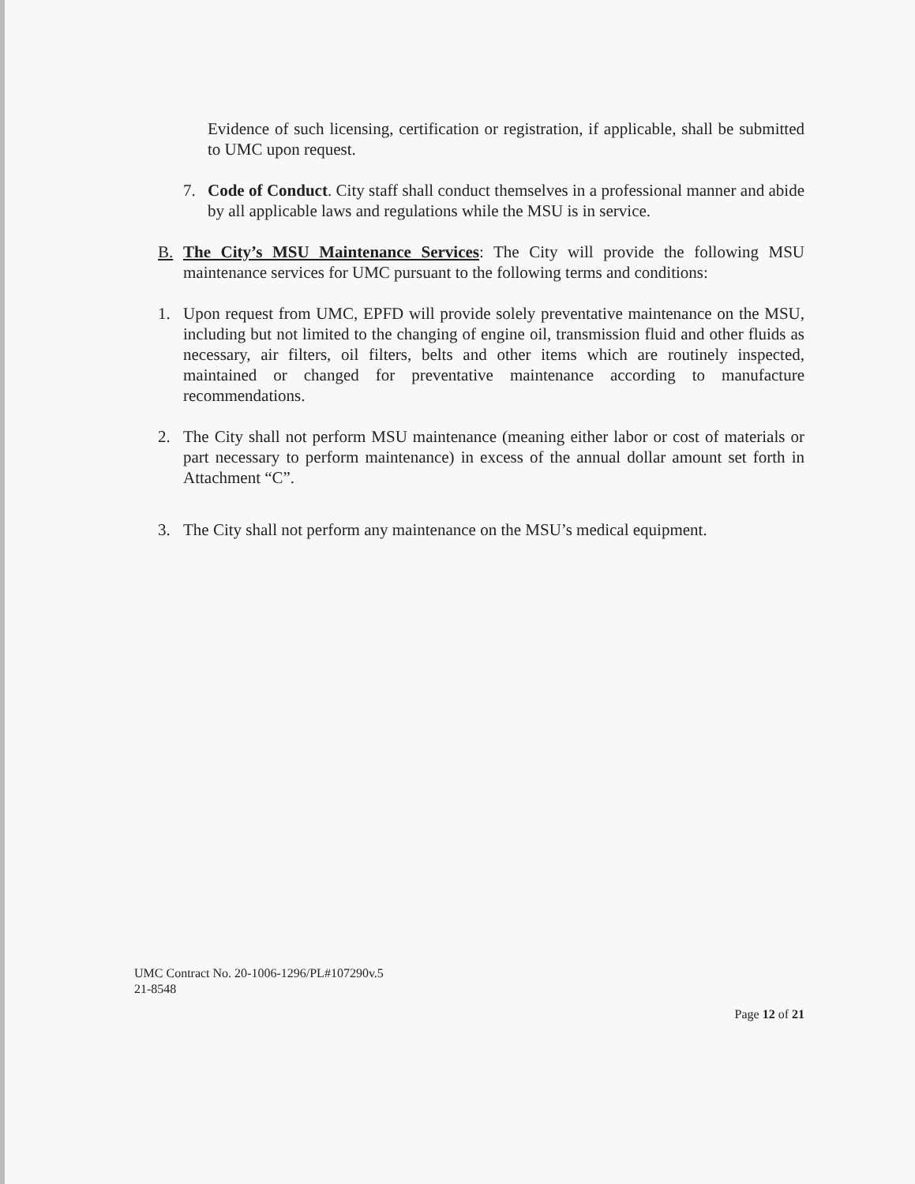Evidence of such licensing, certification or registration, if applicable, shall be submitted to UMC upon request.
7. Code of Conduct. City staff shall conduct themselves in a professional manner and abide by all applicable laws and regulations while the MSU is in service.
B. The City’s MSU Maintenance Services: The City will provide the following MSU maintenance services for UMC pursuant to the following terms and conditions:
1. Upon request from UMC, EPFD will provide solely preventative maintenance on the MSU, including but not limited to the changing of engine oil, transmission fluid and other fluids as necessary, air filters, oil filters, belts and other items which are routinely inspected, maintained or changed for preventative maintenance according to manufacture recommendations.
2. The City shall not perform MSU maintenance (meaning either labor or cost of materials or part necessary to perform maintenance) in excess of the annual dollar amount set forth in Attachment “C”.
3. The City shall not perform any maintenance on the MSU’s medical equipment.
UMC Contract No. 20-1006-1296/PL#107290v.5
21-8548
Page 12 of 21